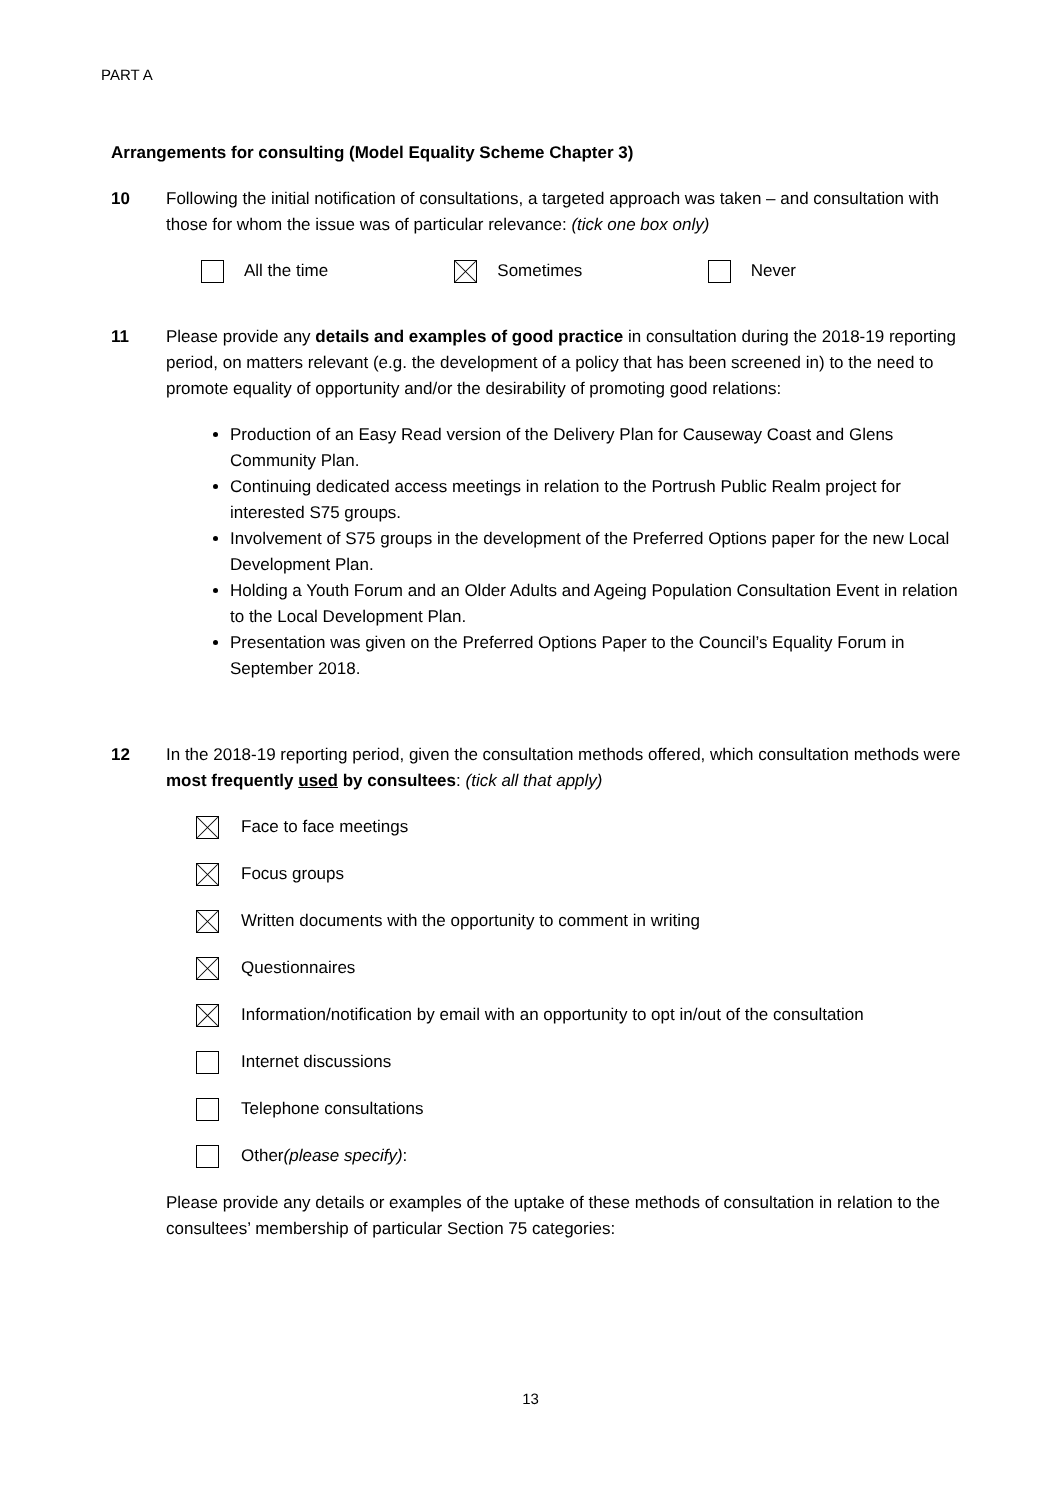PART A
Arrangements for consulting (Model Equality Scheme Chapter 3)
10 Following the initial notification of consultations, a targeted approach was taken – and consultation with those for whom the issue was of particular relevance: (tick one box only)
All the time Sometimes Never
11 Please provide any details and examples of good practice in consultation during the 2018-19 reporting period, on matters relevant (e.g. the development of a policy that has been screened in) to the need to promote equality of opportunity and/or the desirability of promoting good relations:
Production of an Easy Read version of the Delivery Plan for Causeway Coast and Glens Community Plan.
Continuing dedicated access meetings in relation to the Portrush Public Realm project for interested S75 groups.
Involvement of S75 groups in the development of the Preferred Options paper for the new Local Development Plan.
Holding a Youth Forum and an Older Adults and Ageing Population Consultation Event in relation to the Local Development Plan.
Presentation was given on the Preferred Options Paper to the Council’s Equality Forum in September 2018.
12 In the 2018-19 reporting period, given the consultation methods offered, which consultation methods were most frequently used by consultees: (tick all that apply)
Face to face meetings
Focus groups
Written documents with the opportunity to comment in writing
Questionnaires
Information/notification by email with an opportunity to opt in/out of the consultation
Internet discussions
Telephone consultations
Other (please specify):
Please provide any details or examples of the uptake of these methods of consultation in relation to the consultees’ membership of particular Section 75 categories:
13